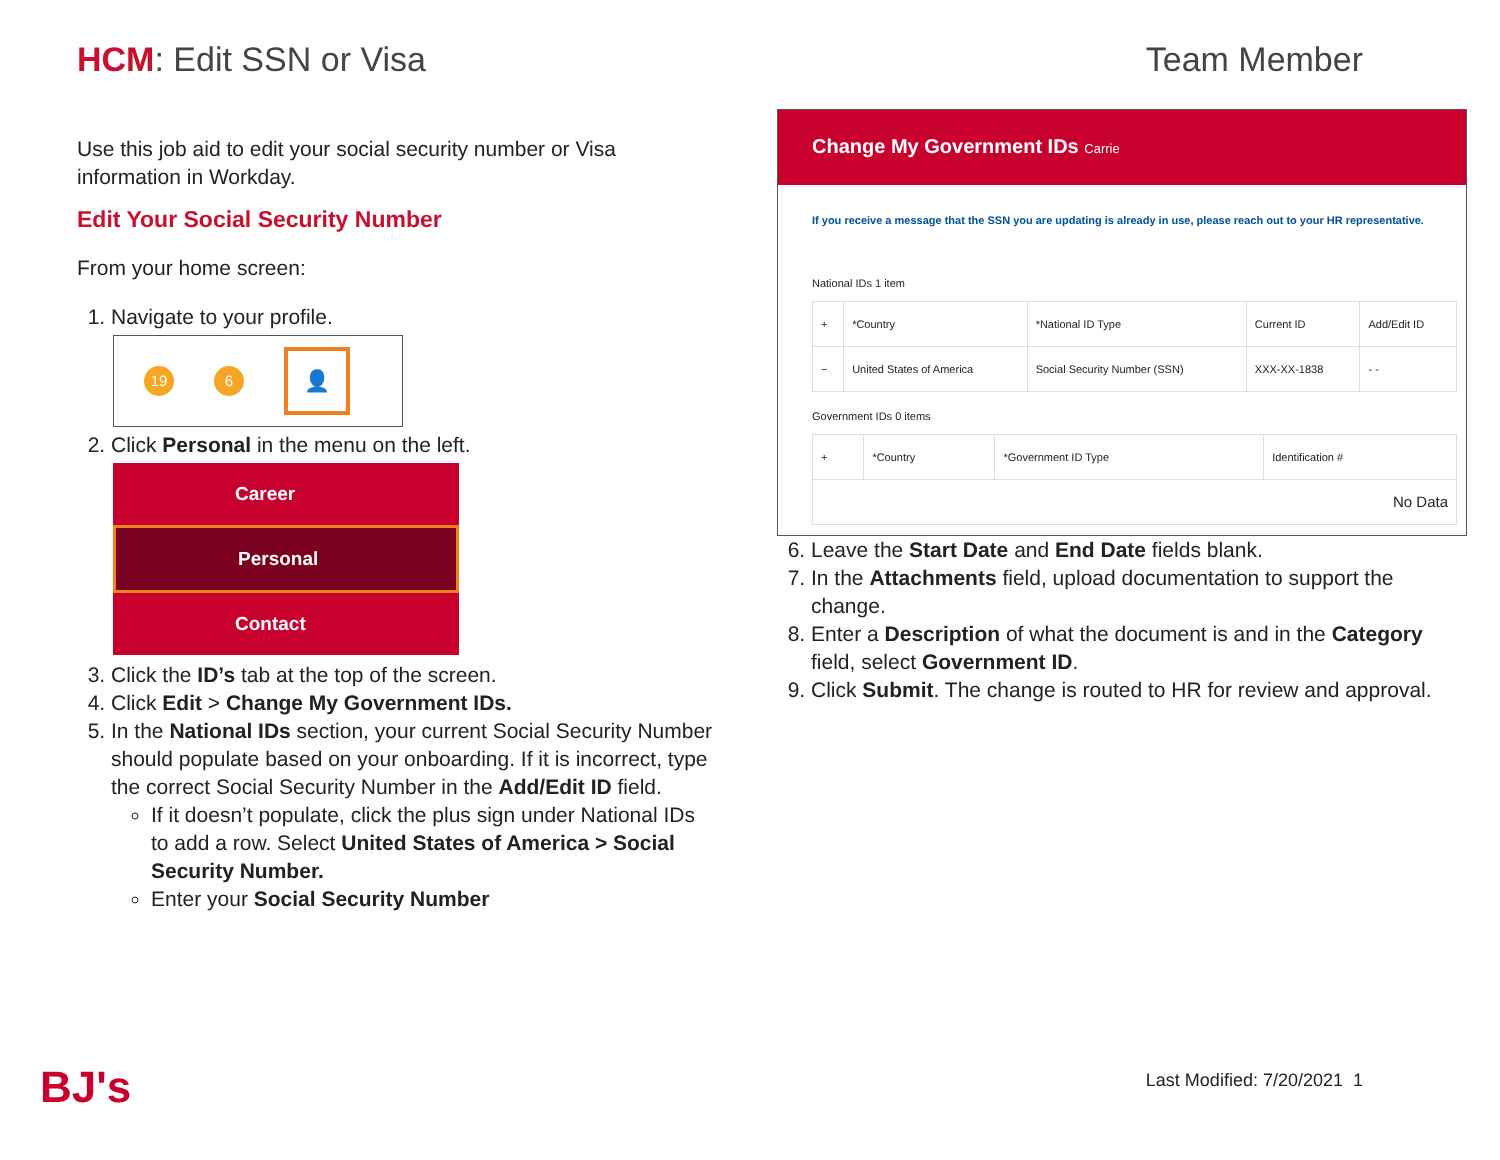HCM: Edit SSN or Visa Team Member
Use this job aid to edit your social security number or Visa information in Workday.
Edit Your Social Security Number
From your home screen:
1. Navigate to your profile.
19 6 👤
2. Click Personal in the menu on the left.
Career
Personal
Contact
3. Click the ID’s tab at the top of the screen.
4. Click Edit > Change My Government IDs.
5. In the National IDs section, your current Social Security Number should populate based on your onboarding. If it is incorrect, type the correct Social Security Number in the Add/Edit ID field.
If it doesn’t populate, click the plus sign under National IDs to add a row. Select United States of America > Social Security Number.
Enter your Social Security Number
Change My Government IDs Carrie
If you receive a message that the SSN you are updating is already in use, please reach out to your HR representative.
National IDs 1 item
| + | *Country | *National ID Type | Current ID | Add/Edit ID |
| --- | --- | --- | --- | --- |
| − | United States of America | Social Security Number (SSN) | XXX-XX-1838 | - - |
Government IDs 0 items
| + | *Country | *Government ID Type | Identification # |
| --- | --- | --- | --- |
| No Data | | | |
6. Leave the Start Date and End Date fields blank.
7. In the Attachments field, upload documentation to support the change.
8. Enter a Description of what the document is and in the Category field, select Government ID.
9. Click Submit. The change is routed to HR for review and approval.
BJ's Last Modified: 7/20/2021 1